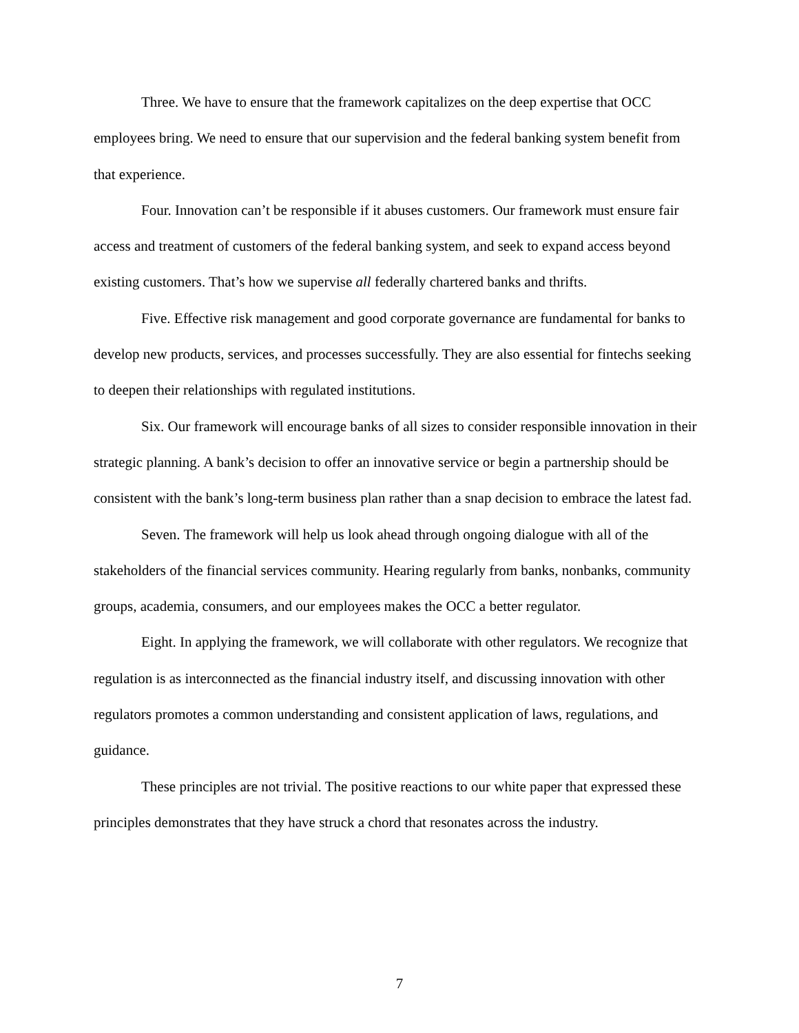Three. We have to ensure that the framework capitalizes on the deep expertise that OCC employees bring. We need to ensure that our supervision and the federal banking system benefit from that experience.
Four. Innovation can’t be responsible if it abuses customers. Our framework must ensure fair access and treatment of customers of the federal banking system, and seek to expand access beyond existing customers. That’s how we supervise all federally chartered banks and thrifts.
Five. Effective risk management and good corporate governance are fundamental for banks to develop new products, services, and processes successfully. They are also essential for fintechs seeking to deepen their relationships with regulated institutions.
Six. Our framework will encourage banks of all sizes to consider responsible innovation in their strategic planning. A bank’s decision to offer an innovative service or begin a partnership should be consistent with the bank’s long-term business plan rather than a snap decision to embrace the latest fad.
Seven. The framework will help us look ahead through ongoing dialogue with all of the stakeholders of the financial services community. Hearing regularly from banks, nonbanks, community groups, academia, consumers, and our employees makes the OCC a better regulator.
Eight. In applying the framework, we will collaborate with other regulators. We recognize that regulation is as interconnected as the financial industry itself, and discussing innovation with other regulators promotes a common understanding and consistent application of laws, regulations, and guidance.
These principles are not trivial. The positive reactions to our white paper that expressed these principles demonstrates that they have struck a chord that resonates across the industry.
7